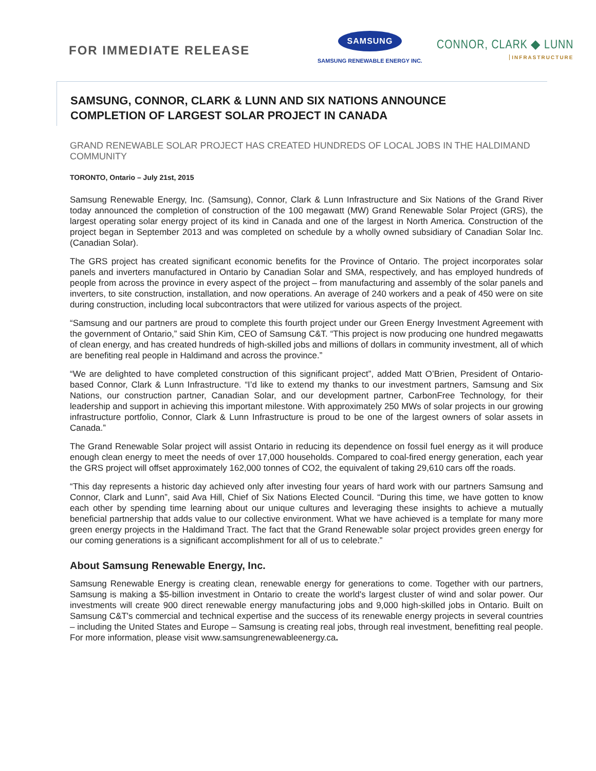FOR IMMEDIATE RELEASE
SAMSUNG
SAMSUNG RENEWABLE ENERGY INC.
CONNOR, CLARK ◆ LUNN
INFRASTRUCTURE
SAMSUNG, CONNOR, CLARK & LUNN AND SIX NATIONS ANNOUNCE
COMPLETION OF LARGEST SOLAR PROJECT IN CANADA
GRAND RENEWABLE SOLAR PROJECT HAS CREATED HUNDREDS OF LOCAL JOBS IN THE HALDIMAND COMMUNITY
TORONTO, Ontario – July 21st, 2015
Samsung Renewable Energy, Inc. (Samsung), Connor, Clark & Lunn Infrastructure and Six Nations of the Grand River today announced the completion of construction of the 100 megawatt (MW) Grand Renewable Solar Project (GRS), the largest operating solar energy project of its kind in Canada and one of the largest in North America. Construction of the project began in September 2013 and was completed on schedule by a wholly owned subsidiary of Canadian Solar Inc. (Canadian Solar).
The GRS project has created significant economic benefits for the Province of Ontario. The project incorporates solar panels and inverters manufactured in Ontario by Canadian Solar and SMA, respectively, and has employed hundreds of people from across the province in every aspect of the project – from manufacturing and assembly of the solar panels and inverters, to site construction, installation, and now operations. An average of 240 workers and a peak of 450 were on site during construction, including local subcontractors that were utilized for various aspects of the project.
“Samsung and our partners are proud to complete this fourth project under our Green Energy Investment Agreement with the government of Ontario,” said Shin Kim, CEO of Samsung C&T. “This project is now producing one hundred megawatts of clean energy, and has created hundreds of high-skilled jobs and millions of dollars in community investment, all of which are benefiting real people in Haldimand and across the province.”
“We are delighted to have completed construction of this significant project”, added Matt O’Brien, President of Ontario-based Connor, Clark & Lunn Infrastructure. “I’d like to extend my thanks to our investment partners, Samsung and Six Nations, our construction partner, Canadian Solar, and our development partner, CarbonFree Technology, for their leadership and support in achieving this important milestone. With approximately 250 MWs of solar projects in our growing infrastructure portfolio, Connor, Clark & Lunn Infrastructure is proud to be one of the largest owners of solar assets in Canada.”
The Grand Renewable Solar project will assist Ontario in reducing its dependence on fossil fuel energy as it will produce enough clean energy to meet the needs of over 17,000 households. Compared to coal-fired energy generation, each year the GRS project will offset approximately 162,000 tonnes of CO2, the equivalent of taking 29,610 cars off the roads.
“This day represents a historic day achieved only after investing four years of hard work with our partners Samsung and Connor, Clark and Lunn”, said Ava Hill, Chief of Six Nations Elected Council. “During this time, we have gotten to know each other by spending time learning about our unique cultures and leveraging these insights to achieve a mutually beneficial partnership that adds value to our collective environment. What we have achieved is a template for many more green energy projects in the Haldimand Tract. The fact that the Grand Renewable solar project provides green energy for our coming generations is a significant accomplishment for all of us to celebrate.”
About Samsung Renewable Energy, Inc.
Samsung Renewable Energy is creating clean, renewable energy for generations to come. Together with our partners, Samsung is making a $5-billion investment in Ontario to create the world's largest cluster of wind and solar power. Our investments will create 900 direct renewable energy manufacturing jobs and 9,000 high-skilled jobs in Ontario. Built on Samsung C&T's commercial and technical expertise and the success of its renewable energy projects in several countries – including the United States and Europe – Samsung is creating real jobs, through real investment, benefitting real people. For more information, please visit www.samsungrenewableenergy.ca.